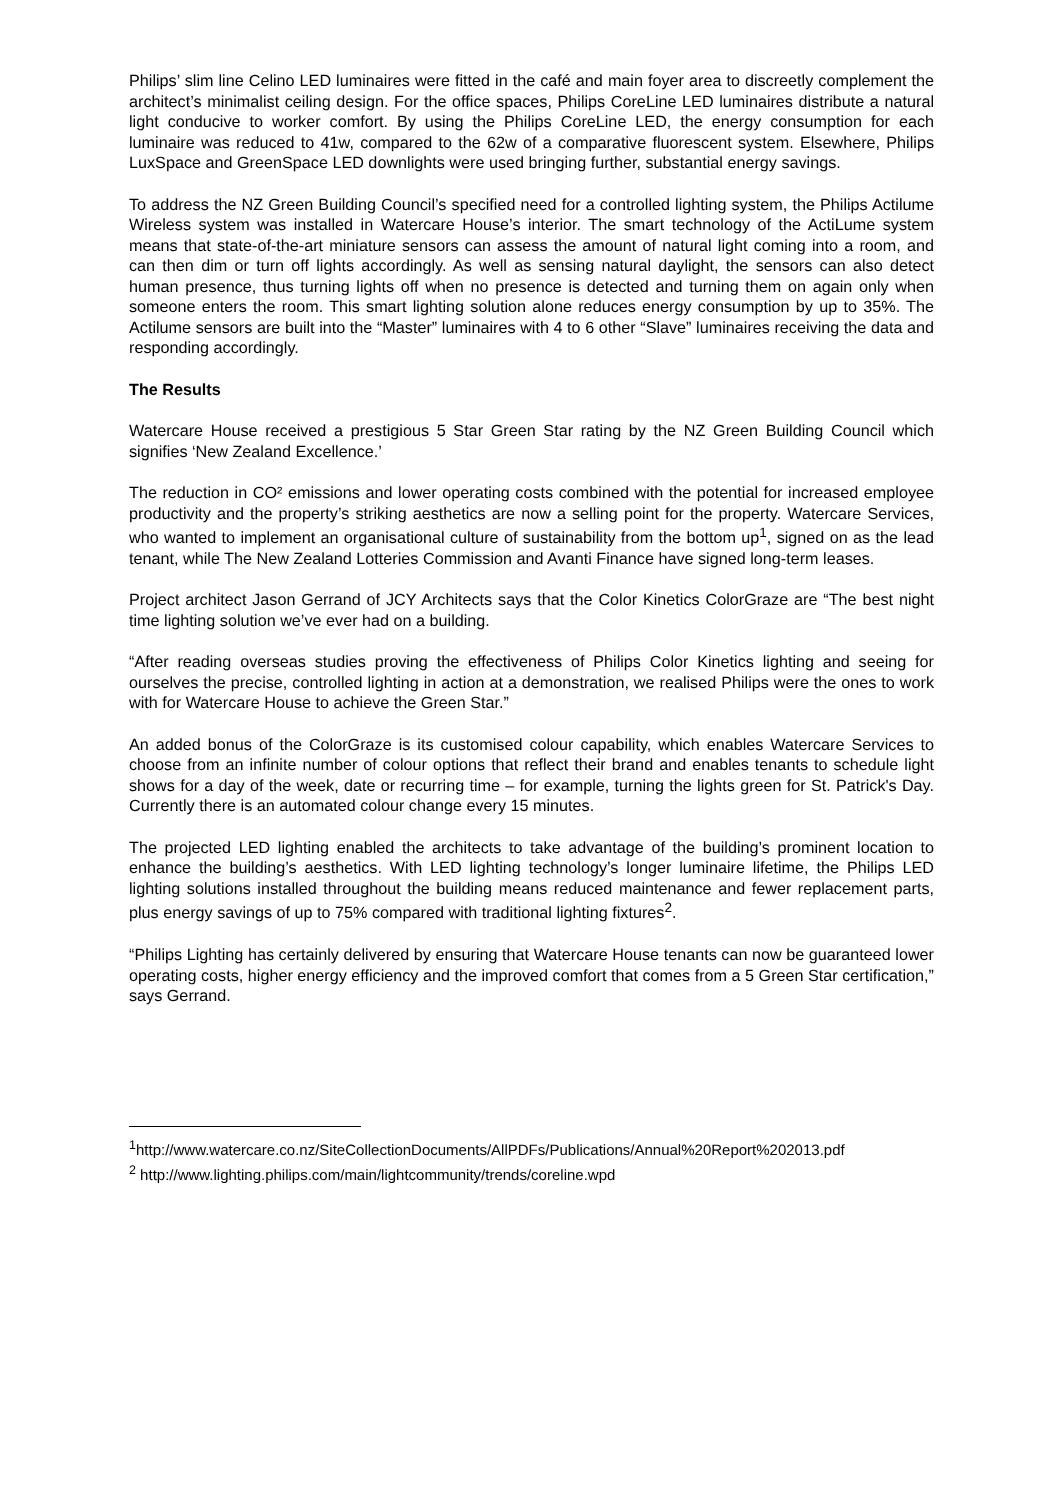Philips’ slim line Celino LED luminaires were fitted in the café and main foyer area to discreetly complement the architect’s minimalist ceiling design. For the office spaces, Philips CoreLine LED luminaires distribute a natural light conducive to worker comfort. By using the Philips CoreLine LED, the energy consumption for each luminaire was reduced to 41w, compared to the 62w of a comparative fluorescent system. Elsewhere, Philips LuxSpace and GreenSpace LED downlights were used bringing further, substantial energy savings.
To address the NZ Green Building Council’s specified need for a controlled lighting system, the Philips Actilume Wireless system was installed in Watercare House’s interior. The smart technology of the ActiLume system means that state-of-the-art miniature sensors can assess the amount of natural light coming into a room, and can then dim or turn off lights accordingly. As well as sensing natural daylight, the sensors can also detect human presence, thus turning lights off when no presence is detected and turning them on again only when someone enters the room. This smart lighting solution alone reduces energy consumption by up to 35%. The Actilume sensors are built into the “Master” luminaires with 4 to 6 other “Slave” luminaires receiving the data and responding accordingly.
The Results
Watercare House received a prestigious 5 Star Green Star rating by the NZ Green Building Council which signifies ‘New Zealand Excellence.’
The reduction in CO² emissions and lower operating costs combined with the potential for increased employee productivity and the property’s striking aesthetics are now a selling point for the property. Watercare Services, who wanted to implement an organisational culture of sustainability from the bottom up<sup>1</sup>, signed on as the lead tenant, while The New Zealand Lotteries Commission and Avanti Finance have signed long-term leases.
Project architect Jason Gerrand of JCY Architects says that the Color Kinetics ColorGraze are “The best night time lighting solution we’ve ever had on a building.
“After reading overseas studies proving the effectiveness of Philips Color Kinetics lighting and seeing for ourselves the precise, controlled lighting in action at a demonstration, we realised Philips were the ones to work with for Watercare House to achieve the Green Star.”
An added bonus of the ColorGraze is its customised colour capability, which enables Watercare Services to choose from an infinite number of colour options that reflect their brand and enables tenants to schedule light shows for a day of the week, date or recurring time – for example, turning the lights green for St. Patrick's Day. Currently there is an automated colour change every 15 minutes.
The projected LED lighting enabled the architects to take advantage of the building’s prominent location to enhance the building’s aesthetics. With LED lighting technology’s longer luminaire lifetime, the Philips LED lighting solutions installed throughout the building means reduced maintenance and fewer replacement parts, plus energy savings of up to 75% compared with traditional lighting fixtures<sup>2</sup>.
“Philips Lighting has certainly delivered by ensuring that Watercare House tenants can now be guaranteed lower operating costs, higher energy efficiency and the improved comfort that comes from a 5 Green Star certification,” says Gerrand.
<sup>1</sup> http://www.watercare.co.nz/SiteCollectionDocuments/AllPDFs/Publications/Annual%20Report%202013.pdf
<sup>2</sup> http://www.lighting.philips.com/main/lightcommunity/trends/coreline.wpd